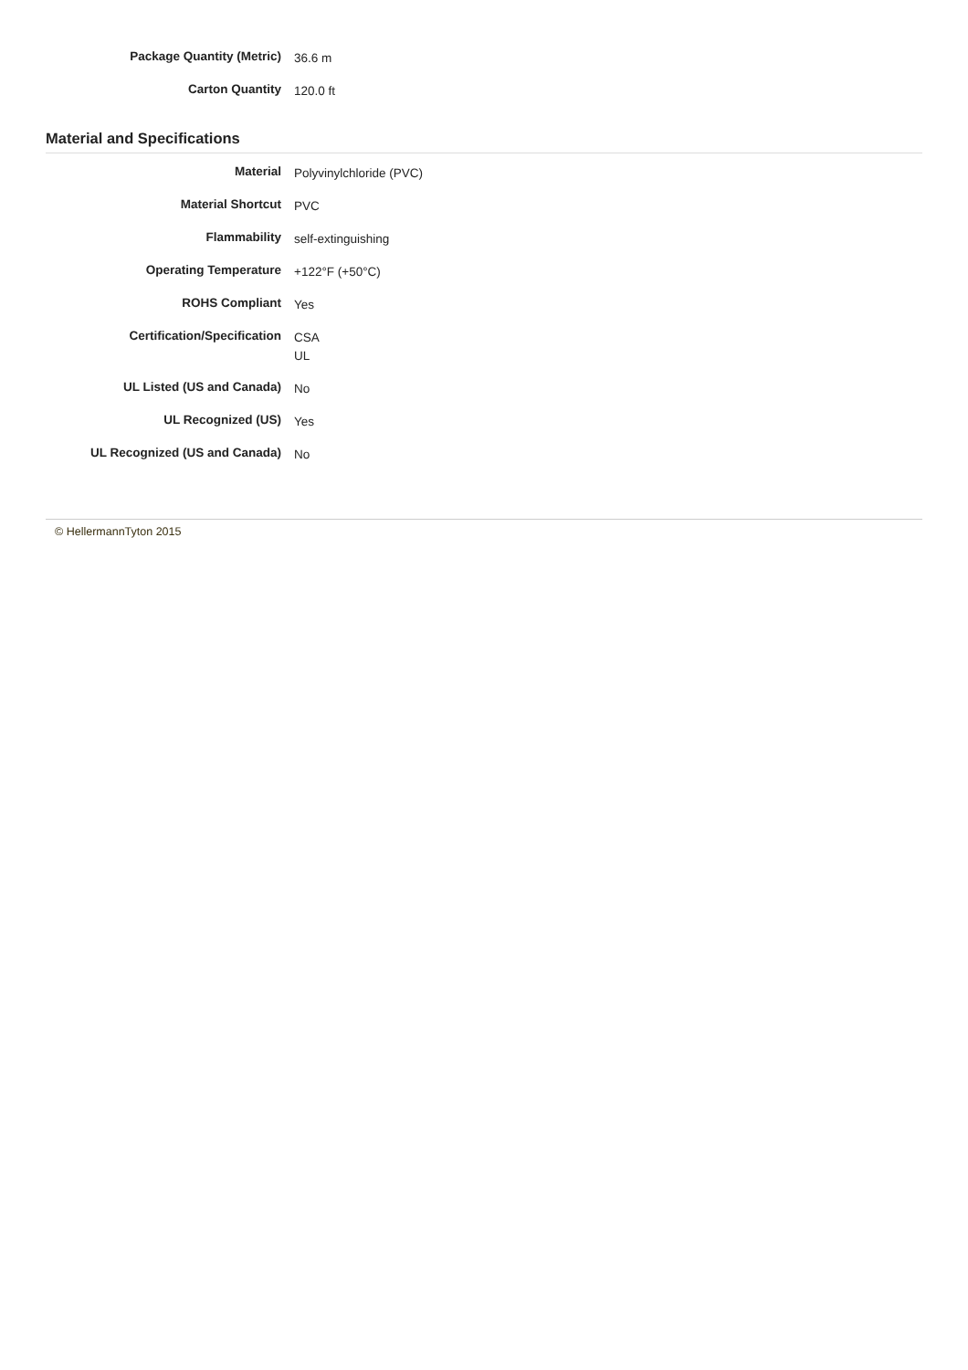| Package Quantity (Metric) | 36.6 m |
| Carton Quantity | 120.0 ft |
Material and Specifications
| Material | Polyvinylchloride (PVC) |
| Material Shortcut | PVC |
| Flammability | self-extinguishing |
| Operating Temperature | +122°F (+50°C) |
| ROHS Compliant | Yes |
| Certification/Specification | CSA UL |
| UL Listed (US and Canada) | No |
| UL Recognized (US) | Yes |
| UL Recognized (US and Canada) | No |
© HellermannTyton 2015